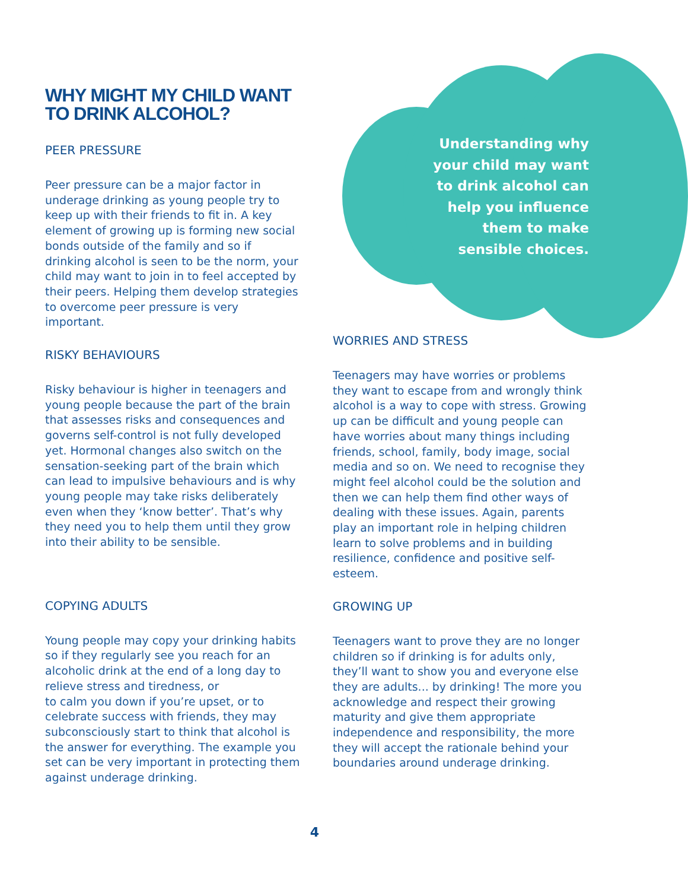WHY MIGHT MY CHILD WANT
TO DRINK ALCOHOL?
PEER PRESSURE
Peer pressure can be a major factor in underage drinking as young people try to keep up with their friends to fit in. A key element of growing up is forming new social bonds outside of the family and so if drinking alcohol is seen to be the norm, your child may want to join in to feel accepted by their peers. Helping them develop strategies to overcome peer pressure is very important.
RISKY BEHAVIOURS
Risky behaviour is higher in teenagers and young people because the part of the brain that assesses risks and consequences and governs self-control is not fully developed yet. Hormonal changes also switch on the sensation-seeking part of the brain which can lead to impulsive behaviours and is why young people may take risks deliberately even when they ‘know better’. That’s why they need you to help them until they grow into their ability to be sensible.
COPYING ADULTS
Young people may copy your drinking habits so if they regularly see you reach for an alcoholic drink at the end of a long day to relieve stress and tiredness, or
to calm you down if you’re upset, or to celebrate success with friends, they may subconsciously start to think that alcohol is the answer for everything. The example you set can be very important in protecting them against underage drinking.
Understanding why
your child may want
to drink alcohol can
help you influence
them to make
sensible choices.
WORRIES AND STRESS
Teenagers may have worries or problems they want to escape from and wrongly think alcohol is a way to cope with stress. Growing up can be difficult and young people can have worries about many things including friends, school, family, body image, social media and so on. We need to recognise they might feel alcohol could be the solution and then we can help them find other ways of dealing with these issues. Again, parents play an important role in helping children learn to solve problems and in building resilience, confidence and positive self-esteem.
GROWING UP
Teenagers want to prove they are no longer children so if drinking is for adults only, they’ll want to show you and everyone else they are adults... by drinking! The more you acknowledge and respect their growing maturity and give them appropriate independence and responsibility, the more they will accept the rationale behind your boundaries around underage drinking.
4